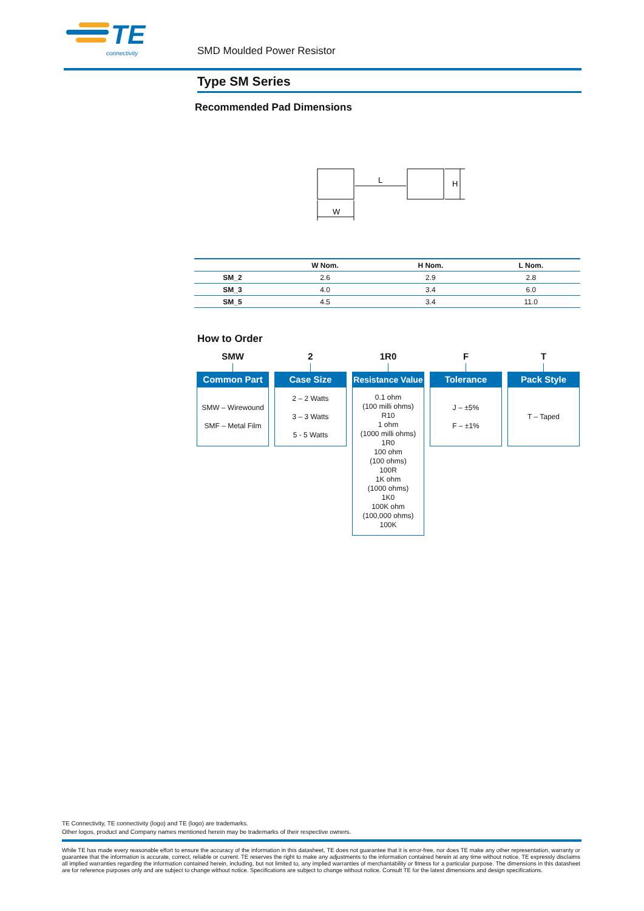TE
connectivity
SMD Moulded Power Resistor
Type SM Series
Recommended Pad Dimensions
L
W
H
| | W Nom. | H Nom. | L Nom. |
| --- | --- | --- | --- |
| SM_2 | 2.6 | 2.9 | 2.8 |
| SM_3 | 4.0 | 3.4 | 6.0 |
| SM_5 | 4.5 | 3.4 | 11.0 |
How to Order
SMW
Common Part
SMW – Wirewound
SMF – Metal Film
2
Case Size
2 – 2 Watts
3 – 3 Watts
5 - 5 Watts
1R0
Resistance Value
0.1 ohm
(100 milli ohms)
R10
1 ohm
(1000 milli ohms)
1R0
100 ohm
(100 ohms)
100R
1K ohm
(1000 ohms)
1K0
100K ohm
(100,000 ohms)
100K
F
Tolerance
J – ±5%
F – ±1%
T
Pack Style
T – Taped
TE Connectivity, TE connectivity (logo) and TE (logo) are trademarks.
Other logos, product and Company names mentioned herein may be trademarks of their respective owners.
While TE has made every reasonable effort to ensure the accuracy of the information in this datasheet, TE does not guarantee that it is error-free, nor does TE make any other representation, warranty or guarantee that the information is accurate, correct, reliable or current. TE reserves the right to make any adjustments to the information contained herein at any time without notice. TE expressly disclaims all implied warranties regarding the information contained herein, including, but not limited to, any implied warranties of merchantability or fitness for a particular purpose. The dimensions in this datasheet are for reference purposes only and are subject to change without notice. Specifications are subject to change without notice. Consult TE for the latest dimensions and design specifications.